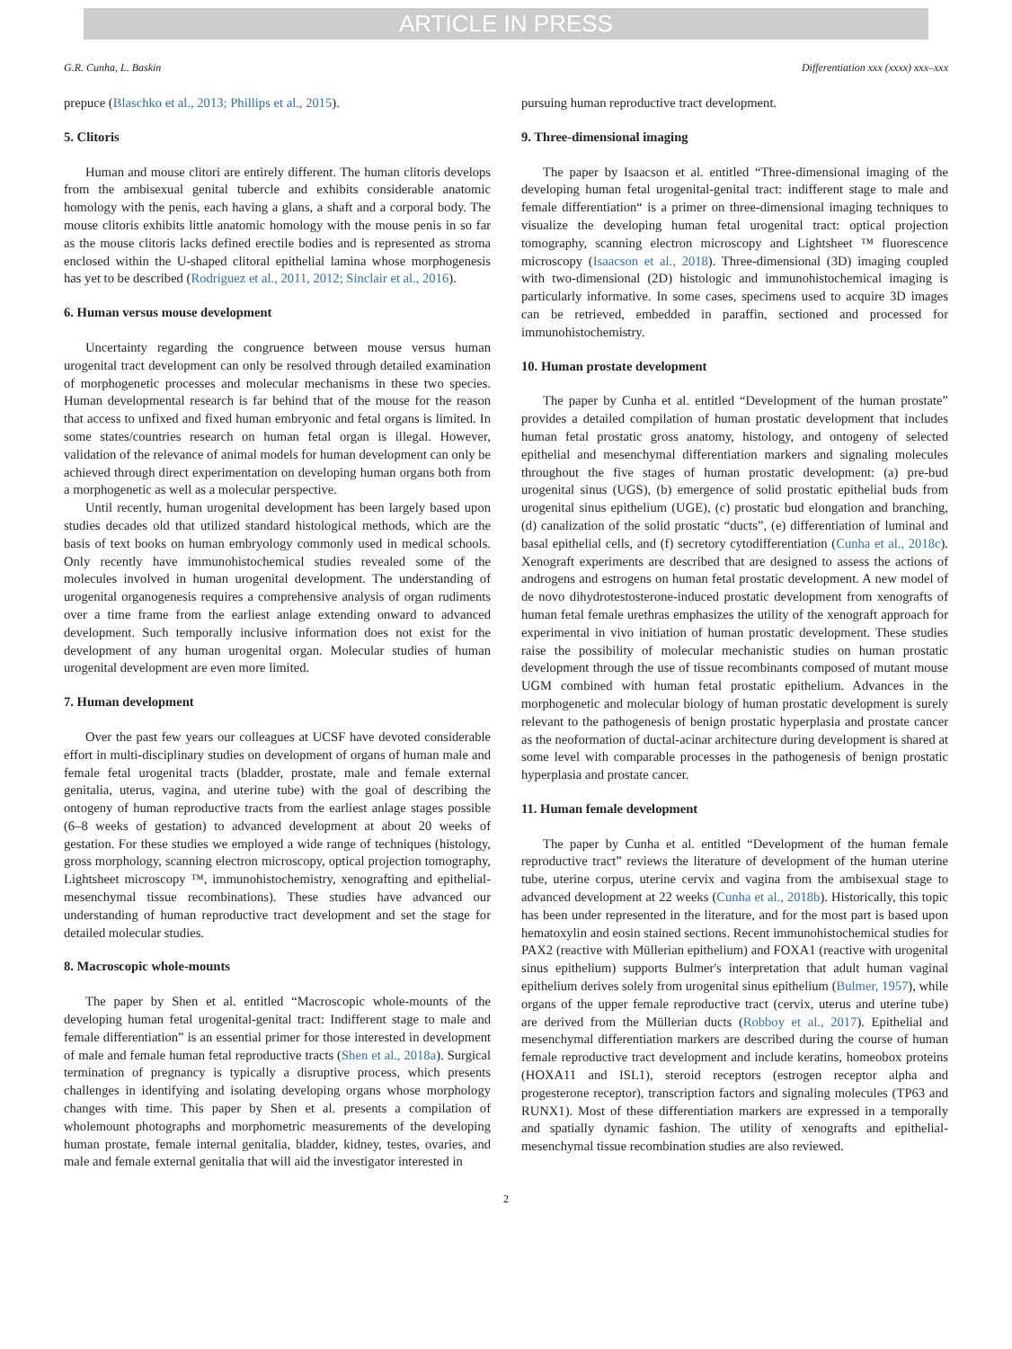ARTICLE IN PRESS
G.R. Cunha, L. Baskin Differentiation xxx (xxxx) xxx–xxx
prepuce (Blaschko et al., 2013; Phillips et al., 2015).
5. Clitoris
Human and mouse clitori are entirely different. The human clitoris develops from the ambisexual genital tubercle and exhibits considerable anatomic homology with the penis, each having a glans, a shaft and a corporal body. The mouse clitoris exhibits little anatomic homology with the mouse penis in so far as the mouse clitoris lacks defined erectile bodies and is represented as stroma enclosed within the U-shaped clitoral epithelial lamina whose morphogenesis has yet to be described (Rodriguez et al., 2011, 2012; Sinclair et al., 2016).
6. Human versus mouse development
Uncertainty regarding the congruence between mouse versus human urogenital tract development can only be resolved through detailed examination of morphogenetic processes and molecular mechanisms in these two species. Human developmental research is far behind that of the mouse for the reason that access to unfixed and fixed human embryonic and fetal organs is limited. In some states/countries research on human fetal organ is illegal. However, validation of the relevance of animal models for human development can only be achieved through direct experimentation on developing human organs both from a morphogenetic as well as a molecular perspective.
Until recently, human urogenital development has been largely based upon studies decades old that utilized standard histological methods, which are the basis of text books on human embryology commonly used in medical schools. Only recently have immunohistochemical studies revealed some of the molecules involved in human urogenital development. The understanding of urogenital organogenesis requires a comprehensive analysis of organ rudiments over a time frame from the earliest anlage extending onward to advanced development. Such temporally inclusive information does not exist for the development of any human urogenital organ. Molecular studies of human urogenital development are even more limited.
7. Human development
Over the past few years our colleagues at UCSF have devoted considerable effort in multi-disciplinary studies on development of organs of human male and female fetal urogenital tracts (bladder, prostate, male and female external genitalia, uterus, vagina, and uterine tube) with the goal of describing the ontogeny of human reproductive tracts from the earliest anlage stages possible (6–8 weeks of gestation) to advanced development at about 20 weeks of gestation. For these studies we employed a wide range of techniques (histology, gross morphology, scanning electron microscopy, optical projection tomography, Lightsheet microscopy ™, immunohistochemistry, xenografting and epithelial-mesenchymal tissue recombinations). These studies have advanced our understanding of human reproductive tract development and set the stage for detailed molecular studies.
8. Macroscopic whole-mounts
The paper by Shen et al. entitled “Macroscopic whole-mounts of the developing human fetal urogenital-genital tract: Indifferent stage to male and female differentiation” is an essential primer for those interested in development of male and female human fetal reproductive tracts (Shen et al., 2018a). Surgical termination of pregnancy is typically a disruptive process, which presents challenges in identifying and isolating developing organs whose morphology changes with time. This paper by Shen et al. presents a compilation of wholemount photographs and morphometric measurements of the developing human prostate, female internal genitalia, bladder, kidney, testes, ovaries, and male and female external genitalia that will aid the investigator interested in
pursuing human reproductive tract development.
9. Three-dimensional imaging
The paper by Isaacson et al. entitled “Three-dimensional imaging of the developing human fetal urogenital-genital tract: indifferent stage to male and female differentiation“ is a primer on three-dimensional imaging techniques to visualize the developing human fetal urogenital tract: optical projection tomography, scanning electron microscopy and Lightsheet ™ fluorescence microscopy (Isaacson et al., 2018). Three-dimensional (3D) imaging coupled with two-dimensional (2D) histologic and immunohistochemical imaging is particularly informative. In some cases, specimens used to acquire 3D images can be retrieved, embedded in paraffin, sectioned and processed for immunohistochemistry.
10. Human prostate development
The paper by Cunha et al. entitled “Development of the human prostate” provides a detailed compilation of human prostatic development that includes human fetal prostatic gross anatomy, histology, and ontogeny of selected epithelial and mesenchymal differentiation markers and signaling molecules throughout the five stages of human prostatic development: (a) pre-bud urogenital sinus (UGS), (b) emergence of solid prostatic epithelial buds from urogenital sinus epithelium (UGE), (c) prostatic bud elongation and branching, (d) canalization of the solid prostatic “ducts”, (e) differentiation of luminal and basal epithelial cells, and (f) secretory cytodifferentiation (Cunha et al., 2018c). Xenograft experiments are described that are designed to assess the actions of androgens and estrogens on human fetal prostatic development. A new model of de novo dihydrotestosterone-induced prostatic development from xenografts of human fetal female urethras emphasizes the utility of the xenograft approach for experimental in vivo initiation of human prostatic development. These studies raise the possibility of molecular mechanistic studies on human prostatic development through the use of tissue recombinants composed of mutant mouse UGM combined with human fetal prostatic epithelium. Advances in the morphogenetic and molecular biology of human prostatic development is surely relevant to the pathogenesis of benign prostatic hyperplasia and prostate cancer as the neoformation of ductal-acinar architecture during development is shared at some level with comparable processes in the pathogenesis of benign prostatic hyperplasia and prostate cancer.
11. Human female development
The paper by Cunha et al. entitled “Development of the human female reproductive tract” reviews the literature of development of the human uterine tube, uterine corpus, uterine cervix and vagina from the ambisexual stage to advanced development at 22 weeks (Cunha et al., 2018b). Historically, this topic has been under represented in the literature, and for the most part is based upon hematoxylin and eosin stained sections. Recent immunohistochemical studies for PAX2 (reactive with Müllerian epithelium) and FOXA1 (reactive with urogenital sinus epithelium) supports Bulmer's interpretation that adult human vaginal epithelium derives solely from urogenital sinus epithelium (Bulmer, 1957), while organs of the upper female reproductive tract (cervix, uterus and uterine tube) are derived from the Müllerian ducts (Robboy et al., 2017). Epithelial and mesenchymal differentiation markers are described during the course of human female reproductive tract development and include keratins, homeobox proteins (HOXA11 and ISL1), steroid receptors (estrogen receptor alpha and progesterone receptor), transcription factors and signaling molecules (TP63 and RUNX1). Most of these differentiation markers are expressed in a temporally and spatially dynamic fashion. The utility of xenografts and epithelial-mesenchymal tissue recombination studies are also reviewed.
2